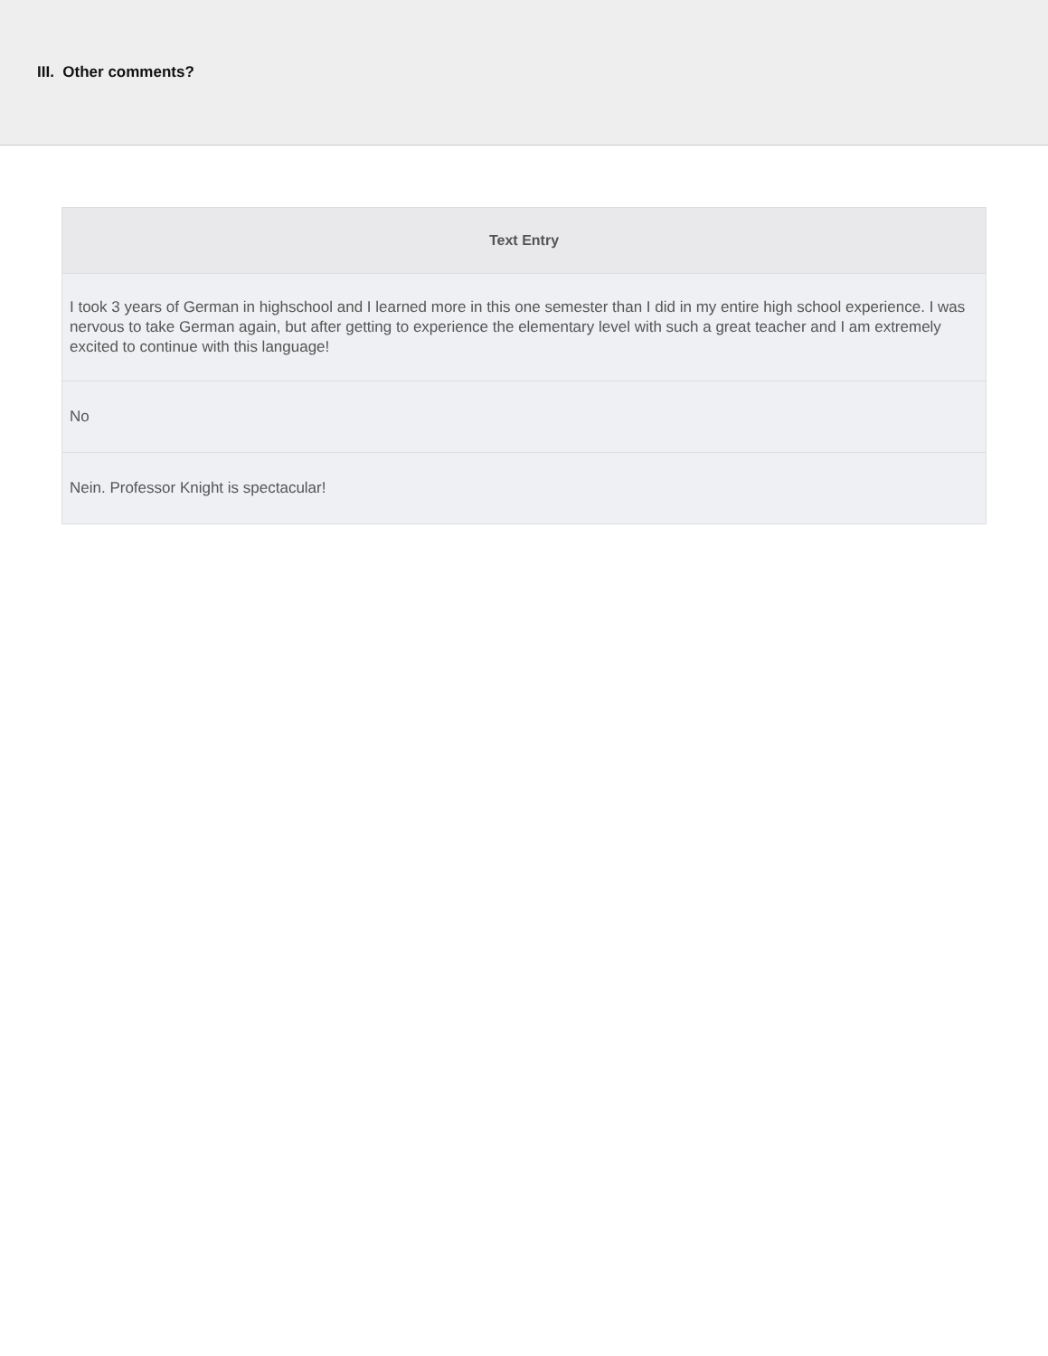III. Other comments?
| Text Entry |
| --- |
| I took 3 years of German in highschool and I learned more in this one semester than I did in my entire high school experience. I was nervous to take German again, but after getting to experience the elementary level with such a great teacher and I am extremely excited to continue with this language! |
| No |
| Nein. Professor Knight is spectacular! |